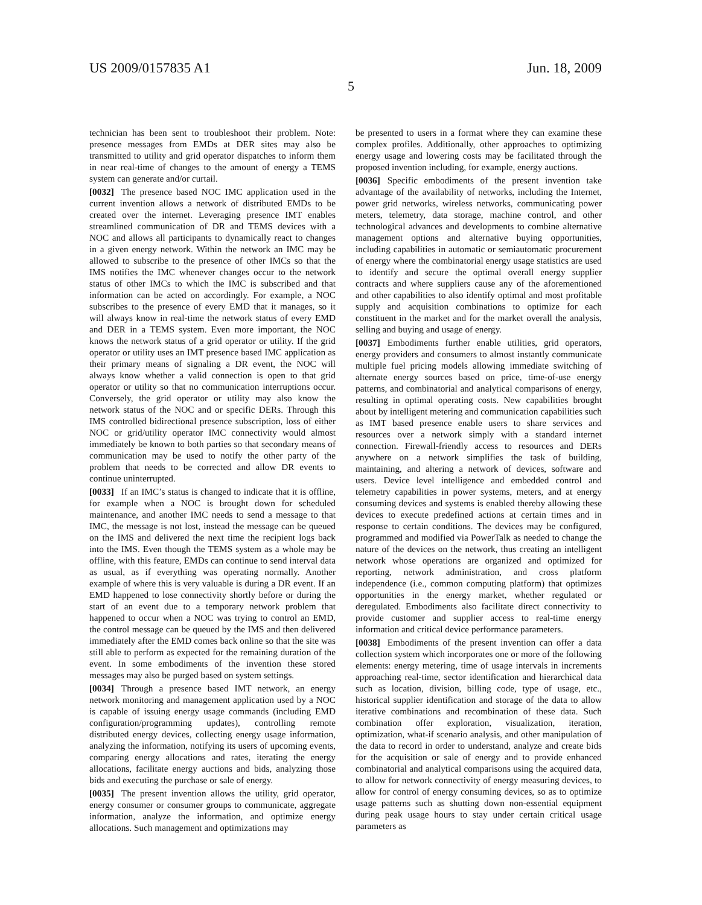US 2009/0157835 A1
5
Jun. 18, 2009
technician has been sent to troubleshoot their problem. Note: presence messages from EMDs at DER sites may also be transmitted to utility and grid operator dispatches to inform them in near real-time of changes to the amount of energy a TEMS system can generate and/or curtail.
[0032] The presence based NOC IMC application used in the current invention allows a network of distributed EMDs to be created over the internet. Leveraging presence IMT enables streamlined communication of DR and TEMS devices with a NOC and allows all participants to dynamically react to changes in a given energy network. Within the network an IMC may be allowed to subscribe to the presence of other IMCs so that the IMS notifies the IMC whenever changes occur to the network status of other IMCs to which the IMC is subscribed and that information can be acted on accordingly. For example, a NOC subscribes to the presence of every EMD that it manages, so it will always know in real-time the network status of every EMD and DER in a TEMS system. Even more important, the NOC knows the network status of a grid operator or utility. If the grid operator or utility uses an IMT presence based IMC application as their primary means of signaling a DR event, the NOC will always know whether a valid connection is open to that grid operator or utility so that no communication interruptions occur. Conversely, the grid operator or utility may also know the network status of the NOC and or specific DERs. Through this IMS controlled bidirectional presence subscription, loss of either NOC or grid/utility operator IMC connectivity would almost immediately be known to both parties so that secondary means of communication may be used to notify the other party of the problem that needs to be corrected and allow DR events to continue uninterrupted.
[0033] If an IMC’s status is changed to indicate that it is offline, for example when a NOC is brought down for scheduled maintenance, and another IMC needs to send a message to that IMC, the message is not lost, instead the message can be queued on the IMS and delivered the next time the recipient logs back into the IMS. Even though the TEMS system as a whole may be offline, with this feature, EMDs can continue to send interval data as usual, as if everything was operating normally. Another example of where this is very valuable is during a DR event. If an EMD happened to lose connectivity shortly before or during the start of an event due to a temporary network problem that happened to occur when a NOC was trying to control an EMD, the control message can be queued by the IMS and then delivered immediately after the EMD comes back online so that the site was still able to perform as expected for the remaining duration of the event. In some embodiments of the invention these stored messages may also be purged based on system settings.
[0034] Through a presence based IMT network, an energy network monitoring and management application used by a NOC is capable of issuing energy usage commands (including EMD configuration/programming updates), controlling remote distributed energy devices, collecting energy usage information, analyzing the information, notifying its users of upcoming events, comparing energy allocations and rates, iterating the energy allocations, facilitate energy auctions and bids, analyzing those bids and executing the purchase or sale of energy.
[0035] The present invention allows the utility, grid operator, energy consumer or consumer groups to communicate, aggregate information, analyze the information, and optimize energy allocations. Such management and optimizations may
be presented to users in a format where they can examine these complex profiles. Additionally, other approaches to optimizing energy usage and lowering costs may be facilitated through the proposed invention including, for example, energy auctions.
[0036] Specific embodiments of the present invention take advantage of the availability of networks, including the Internet, power grid networks, wireless networks, communicating power meters, telemetry, data storage, machine control, and other technological advances and developments to combine alternative management options and alternative buying opportunities, including capabilities in automatic or semiautomatic procurement of energy where the combinatorial energy usage statistics are used to identify and secure the optimal overall energy supplier contracts and where suppliers cause any of the aforementioned and other capabilities to also identify optimal and most profitable supply and acquisition combinations to optimize for each constituent in the market and for the market overall the analysis, selling and buying and usage of energy.
[0037] Embodiments further enable utilities, grid operators, energy providers and consumers to almost instantly communicate multiple fuel pricing models allowing immediate switching of alternate energy sources based on price, time-of-use energy patterns, and combinatorial and analytical comparisons of energy, resulting in optimal operating costs. New capabilities brought about by intelligent metering and communication capabilities such as IMT based presence enable users to share services and resources over a network simply with a standard internet connection. Firewall-friendly access to resources and DERs anywhere on a network simplifies the task of building, maintaining, and altering a network of devices, software and users. Device level intelligence and embedded control and telemetry capabilities in power systems, meters, and at energy consuming devices and systems is enabled thereby allowing these devices to execute predefined actions at certain times and in response to certain conditions. The devices may be configured, programmed and modified via PowerTalk as needed to change the nature of the devices on the network, thus creating an intelligent network whose operations are organized and optimized for reporting, network administration, and cross platform independence (i.e., common computing platform) that optimizes opportunities in the energy market, whether regulated or deregulated. Embodiments also facilitate direct connectivity to provide customer and supplier access to real-time energy information and critical device performance parameters.
[0038] Embodiments of the present invention can offer a data collection system which incorporates one or more of the following elements: energy metering, time of usage intervals in increments approaching real-time, sector identification and hierarchical data such as location, division, billing code, type of usage, etc., historical supplier identification and storage of the data to allow iterative combinations and recombination of these data. Such combination offer exploration, visualization, iteration, optimization, what-if scenario analysis, and other manipulation of the data to record in order to understand, analyze and create bids for the acquisition or sale of energy and to provide enhanced combinatorial and analytical comparisons using the acquired data, to allow for network connectivity of energy measuring devices, to allow for control of energy consuming devices, so as to optimize usage patterns such as shutting down non-essential equipment during peak usage hours to stay under certain critical usage parameters as